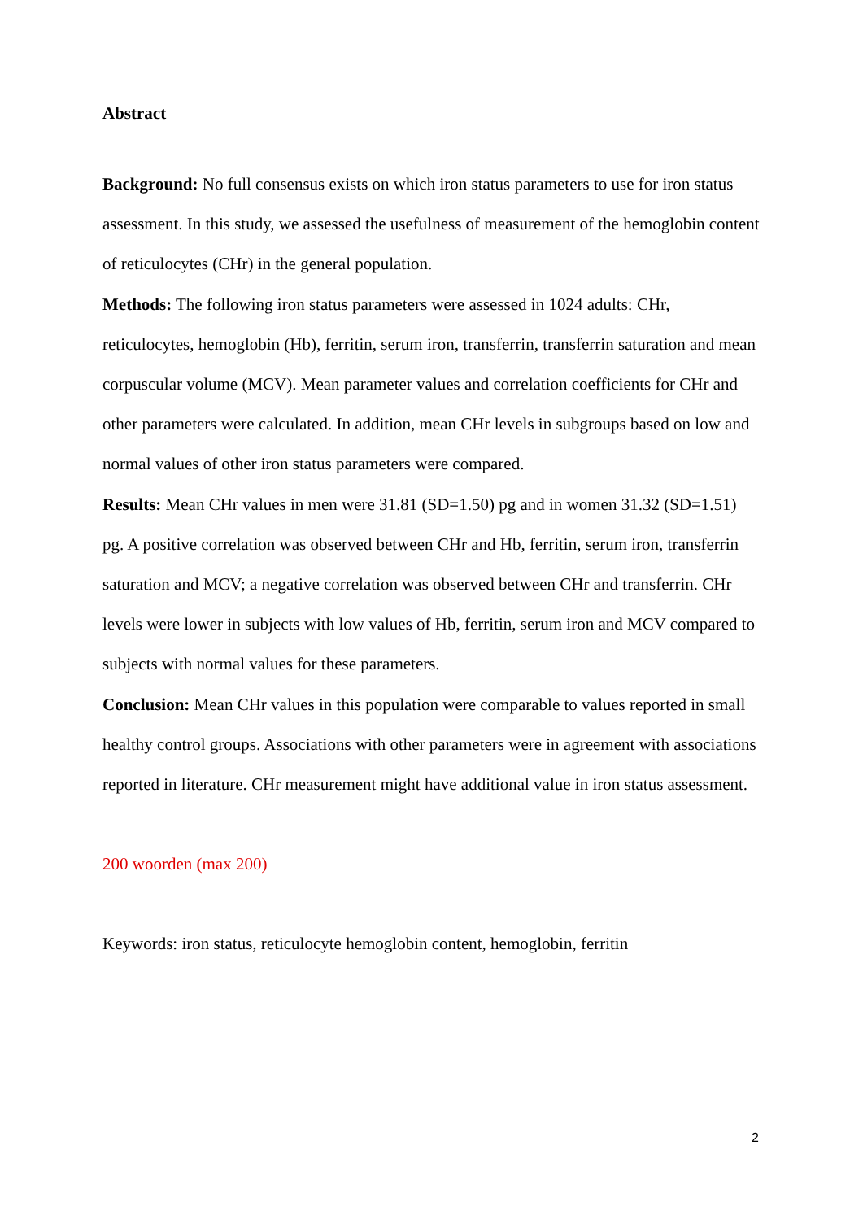Abstract
Background: No full consensus exists on which iron status parameters to use for iron status assessment. In this study, we assessed the usefulness of measurement of the hemoglobin content of reticulocytes (CHr) in the general population.
Methods: The following iron status parameters were assessed in 1024 adults: CHr, reticulocytes, hemoglobin (Hb), ferritin, serum iron, transferrin, transferrin saturation and mean corpuscular volume (MCV). Mean parameter values and correlation coefficients for CHr and other parameters were calculated. In addition, mean CHr levels in subgroups based on low and normal values of other iron status parameters were compared.
Results: Mean CHr values in men were 31.81 (SD=1.50) pg and in women 31.32 (SD=1.51) pg. A positive correlation was observed between CHr and Hb, ferritin, serum iron, transferrin saturation and MCV; a negative correlation was observed between CHr and transferrin. CHr levels were lower in subjects with low values of Hb, ferritin, serum iron and MCV compared to subjects with normal values for these parameters.
Conclusion: Mean CHr values in this population were comparable to values reported in small healthy control groups. Associations with other parameters were in agreement with associations reported in literature. CHr measurement might have additional value in iron status assessment.
200 woorden (max 200)
Keywords: iron status, reticulocyte hemoglobin content, hemoglobin, ferritin
2